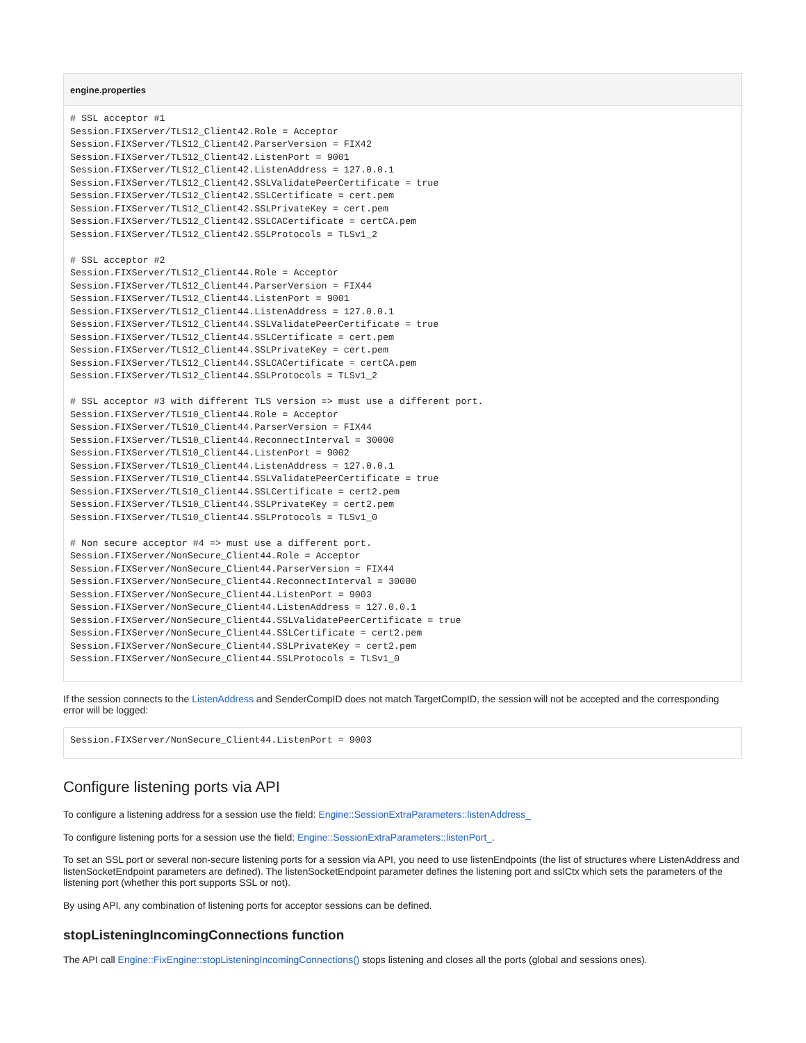engine.properties
# SSL acceptor #1
Session.FIXServer/TLS12_Client42.Role = Acceptor
Session.FIXServer/TLS12_Client42.ParserVersion = FIX42
Session.FIXServer/TLS12_Client42.ListenPort = 9001
Session.FIXServer/TLS12_Client42.ListenAddress = 127.0.0.1
Session.FIXServer/TLS12_Client42.SSLValidatePeerCertificate = true
Session.FIXServer/TLS12_Client42.SSLCertificate = cert.pem
Session.FIXServer/TLS12_Client42.SSLPrivateKey = cert.pem
Session.FIXServer/TLS12_Client42.SSLCACertificate = certCA.pem
Session.FIXServer/TLS12_Client42.SSLProtocols = TLSv1_2

# SSL acceptor #2
Session.FIXServer/TLS12_Client44.Role = Acceptor
Session.FIXServer/TLS12_Client44.ParserVersion = FIX44
Session.FIXServer/TLS12_Client44.ListenPort = 9001
Session.FIXServer/TLS12_Client44.ListenAddress = 127.0.0.1
Session.FIXServer/TLS12_Client44.SSLValidatePeerCertificate = true
Session.FIXServer/TLS12_Client44.SSLCertificate = cert.pem
Session.FIXServer/TLS12_Client44.SSLPrivateKey = cert.pem
Session.FIXServer/TLS12_Client44.SSLCACertificate = certCA.pem
Session.FIXServer/TLS12_Client44.SSLProtocols = TLSv1_2

# SSL acceptor #3 with different TLS version => must use a different port.
Session.FIXServer/TLS10_Client44.Role = Acceptor
Session.FIXServer/TLS10_Client44.ParserVersion = FIX44
Session.FIXServer/TLS10_Client44.ReconnectInterval = 30000
Session.FIXServer/TLS10_Client44.ListenPort = 9002
Session.FIXServer/TLS10_Client44.ListenAddress = 127.0.0.1
Session.FIXServer/TLS10_Client44.SSLValidatePeerCertificate = true
Session.FIXServer/TLS10_Client44.SSLCertificate = cert2.pem
Session.FIXServer/TLS10_Client44.SSLPrivateKey = cert2.pem
Session.FIXServer/TLS10_Client44.SSLProtocols = TLSv1_0

# Non secure acceptor #4 => must use a different port.
Session.FIXServer/NonSecure_Client44.Role = Acceptor
Session.FIXServer/NonSecure_Client44.ParserVersion = FIX44
Session.FIXServer/NonSecure_Client44.ReconnectInterval = 30000
Session.FIXServer/NonSecure_Client44.ListenPort = 9003
Session.FIXServer/NonSecure_Client44.ListenAddress = 127.0.0.1
Session.FIXServer/NonSecure_Client44.SSLValidatePeerCertificate = true
Session.FIXServer/NonSecure_Client44.SSLCertificate = cert2.pem
Session.FIXServer/NonSecure_Client44.SSLPrivateKey = cert2.pem
Session.FIXServer/NonSecure_Client44.SSLProtocols = TLSv1_0
If the session connects to the ListenAddress and SenderCompID does not match TargetCompID, the session will not be accepted and the corresponding error will be logged:
Session.FIXServer/NonSecure_Client44.ListenPort = 9003
Configure listening ports via API
To configure a listening address for a session use the field: Engine::SessionExtraParameters::listenAddress_
To configure listening ports for a session use the field: Engine::SessionExtraParameters::listenPort_.
To set an SSL port or several non-secure listening ports for a session via API, you need to use listenEndpoints (the list of structures where ListenAddress and listenSocketEndpoint parameters are defined). The listenSocketEndpoint parameter defines the listening port and sslCtx which sets the parameters of the listening port (whether this port supports SSL or not).
By using API, any combination of listening ports for acceptor sessions can be defined.
stopListeningIncomingConnections function
The API call Engine::FixEngine::stopListeningIncomingConnections() stops listening and closes all the ports (global and sessions ones).